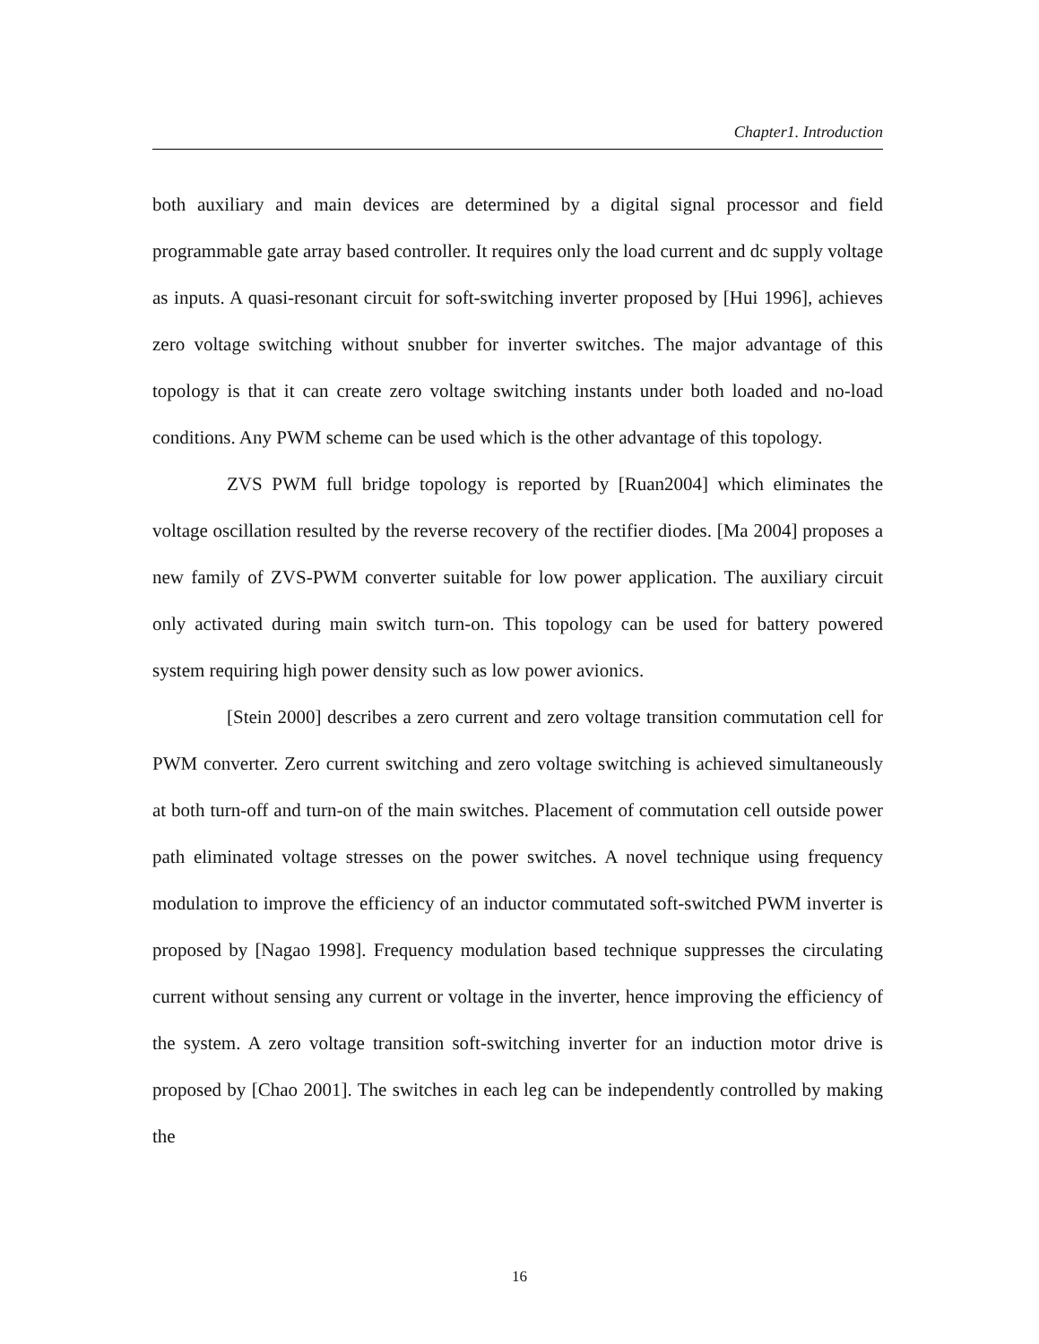Chapter1. Introduction
both auxiliary and main devices are determined by a digital signal processor and field programmable gate array based controller. It requires only the load current and dc supply voltage as inputs. A quasi-resonant circuit for soft-switching inverter proposed by [Hui 1996], achieves zero voltage switching without snubber for inverter switches. The major advantage of this topology is that it can create zero voltage switching instants under both loaded and no-load conditions. Any PWM scheme can be used which is the other advantage of this topology.
ZVS PWM full bridge topology is reported by [Ruan2004] which eliminates the voltage oscillation resulted by the reverse recovery of the rectifier diodes. [Ma 2004] proposes a new family of ZVS-PWM converter suitable for low power application. The auxiliary circuit only activated during main switch turn-on. This topology can be used for battery powered system requiring high power density such as low power avionics.
[Stein 2000] describes a zero current and zero voltage transition commutation cell for PWM converter. Zero current switching and zero voltage switching is achieved simultaneously at both turn-off and turn-on of the main switches. Placement of commutation cell outside power path eliminated voltage stresses on the power switches. A novel technique using frequency modulation to improve the efficiency of an inductor commutated soft-switched PWM inverter is proposed by [Nagao 1998]. Frequency modulation based technique suppresses the circulating current without sensing any current or voltage in the inverter, hence improving the efficiency of the system. A zero voltage transition soft-switching inverter for an induction motor drive is proposed by [Chao 2001]. The switches in each leg can be independently controlled by making the
16